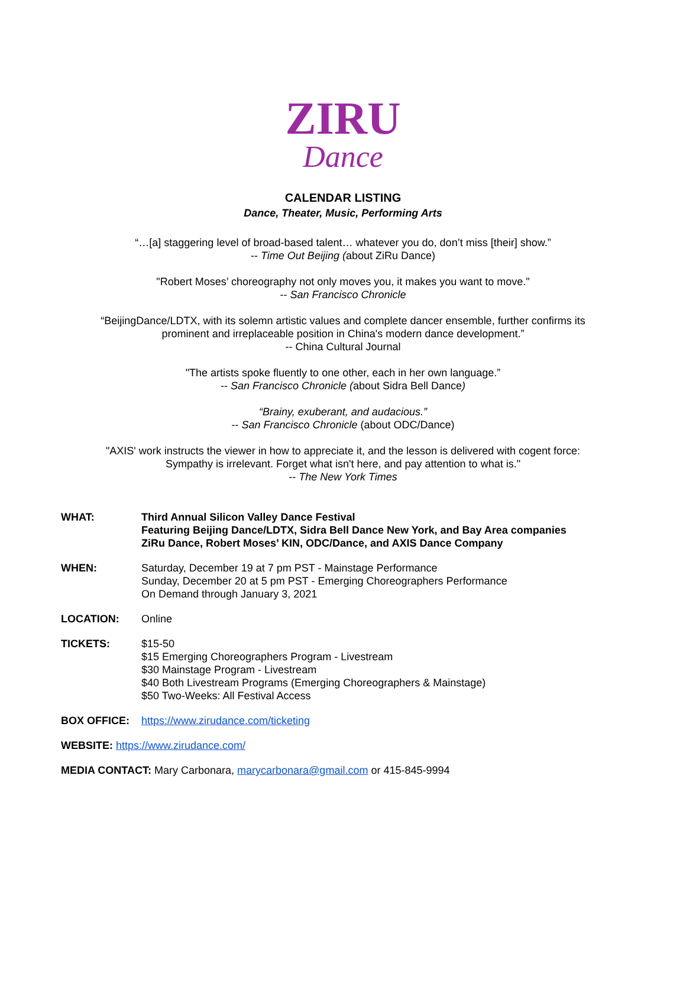ZIRU
Dance
CALENDAR LISTING
Dance, Theater, Music, Performing Arts
“…[a] staggering level of broad-based talent… whatever you do, don’t miss [their] show.”
-- Time Out Beijing (about ZiRu Dance)
"Robert Moses’ choreography not only moves you, it makes you want to move."
-- San Francisco Chronicle
“BeijingDance/LDTX, with its solemn artistic values and complete dancer ensemble, further confirms its
prominent and irreplaceable position in China's modern dance development.”
-- China Cultural Journal
"The artists spoke fluently to one other, each in her own language.”
-- San Francisco Chronicle (about Sidra Bell Dance)
“Brainy, exuberant, and audacious.”
-- San Francisco Chronicle (about ODC/Dance)
"AXIS' work instructs the viewer in how to appreciate it, and the lesson is delivered with cogent force:
Sympathy is irrelevant. Forget what isn't here, and pay attention to what is."
-- The New York Times
WHAT: Third Annual Silicon Valley Dance Festival
Featuring Beijing Dance/LDTX, Sidra Bell Dance New York, and Bay Area companies
ZiRu Dance, Robert Moses’ KIN, ODC/Dance, and AXIS Dance Company
WHEN: Saturday, December 19 at 7 pm PST - Mainstage Performance
Sunday, December 20 at 5 pm PST - Emerging Choreographers Performance
On Demand through January 3, 2021
LOCATION: Online
TICKETS: $15-50
$15 Emerging Choreographers Program - Livestream
$30 Mainstage Program - Livestream
$40 Both Livestream Programs (Emerging Choreographers & Mainstage)
$50 Two-Weeks: All Festival Access
BOX OFFICE: https://www.zirudance.com/ticketing
WEBSITE: https://www.zirudance.com/
MEDIA CONTACT: Mary Carbonara, marycarbonara@gmail.com or 415-845-9994